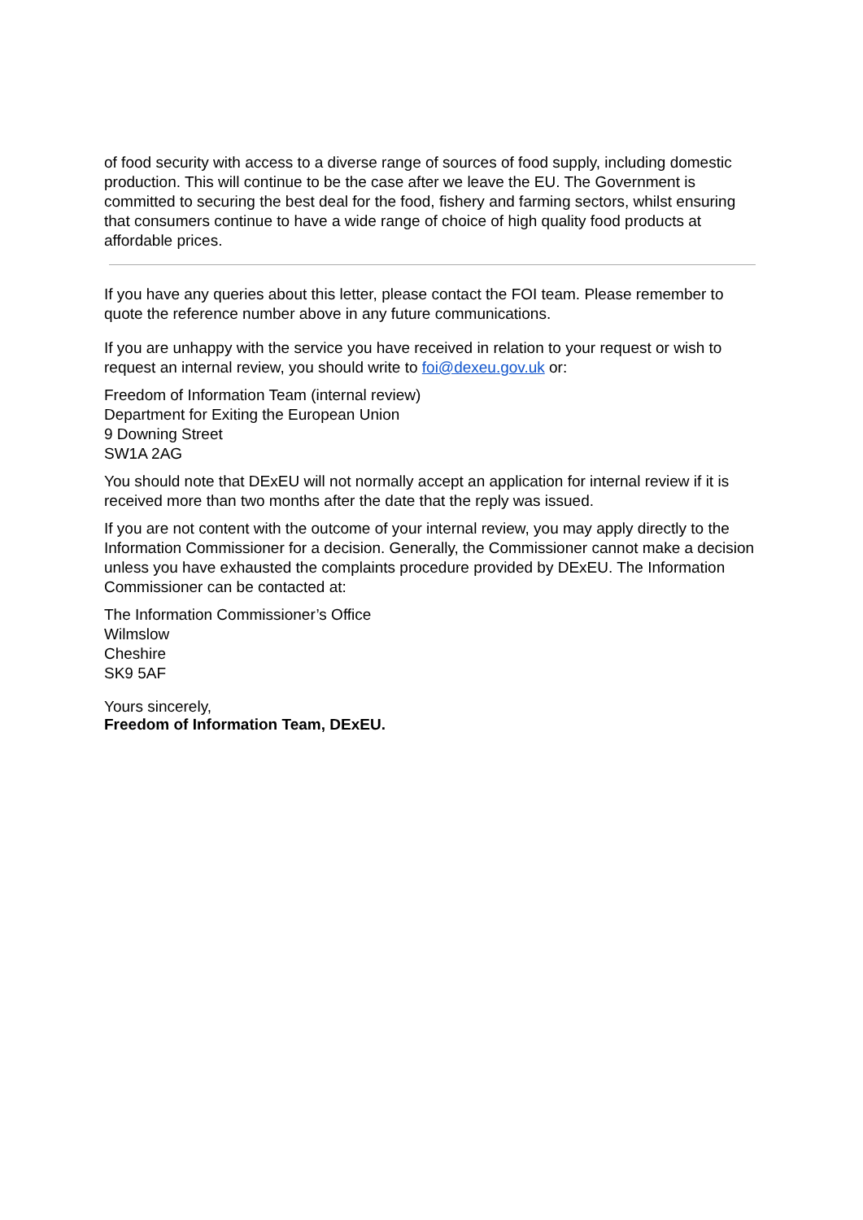of food security with access to a diverse range of sources of food supply, including domestic production. This will continue to be the case after we leave the EU. The Government is committed to securing the best deal for the food, fishery and farming sectors, whilst ensuring that consumers continue to have a wide range of choice of high quality food products at affordable prices.
If you have any queries about this letter, please contact the FOI team. Please remember to quote the reference number above in any future communications.
If you are unhappy with the service you have received in relation to your request or wish to request an internal review, you should write to foi@dexeu.gov.uk or:
Freedom of Information Team (internal review)
Department for Exiting the European Union
9 Downing Street
SW1A 2AG
You should note that DExEU will not normally accept an application for internal review if it is received more than two months after the date that the reply was issued.
If you are not content with the outcome of your internal review, you may apply directly to the Information Commissioner for a decision. Generally, the Commissioner cannot make a decision unless you have exhausted the complaints procedure provided by DExEU. The Information Commissioner can be contacted at:
The Information Commissioner’s Office
Wilmslow
Cheshire
SK9 5AF
Yours sincerely,
Freedom of Information Team, DExEU.